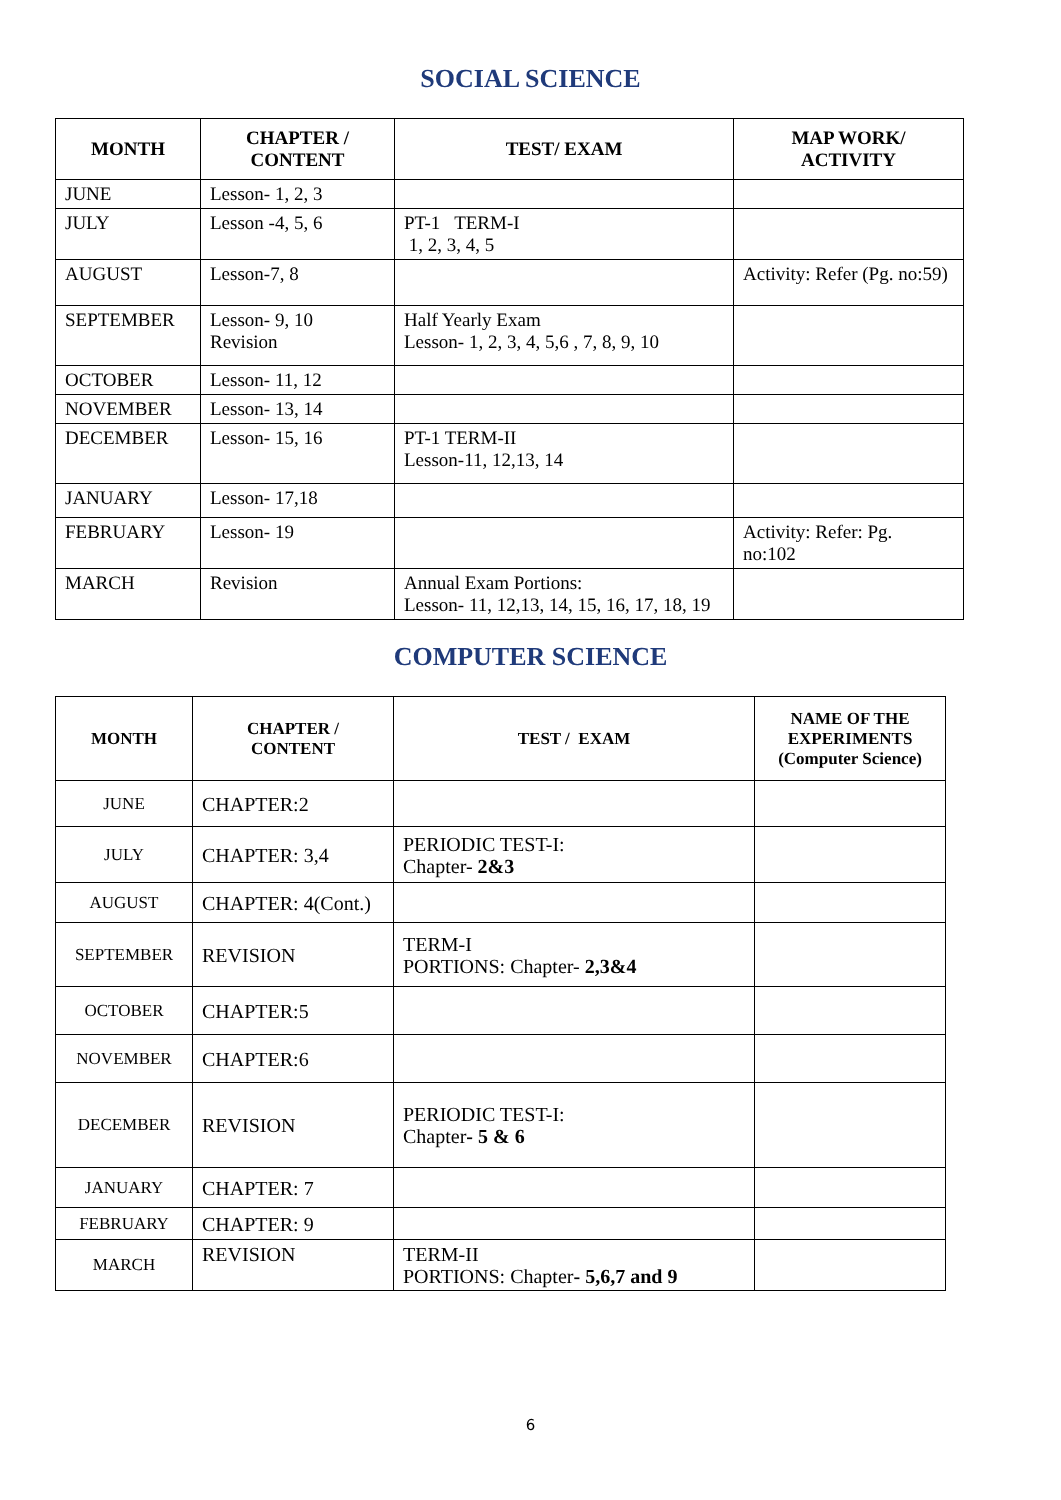SOCIAL SCIENCE
| MONTH | CHAPTER / CONTENT | TEST/ EXAM | MAP WORK/ ACTIVITY |
| --- | --- | --- | --- |
| JUNE | Lesson- 1, 2, 3 | | |
| JULY | Lesson -4, 5, 6 | PT-1 TERM-I 1, 2, 3, 4, 5 | |
| AUGUST | Lesson-7, 8 | | Activity: Refer (Pg. no:59) |
| SEPTEMBER | Lesson- 9, 10 Revision | Half Yearly Exam Lesson- 1, 2, 3, 4, 5,6 , 7, 8, 9, 10 | |
| OCTOBER | Lesson- 11, 12 | | |
| NOVEMBER | Lesson- 13, 14 | | |
| DECEMBER | Lesson- 15, 16 | PT-1 TERM-II Lesson-11, 12,13, 14 | |
| JANUARY | Lesson- 17,18 | | |
| FEBRUARY | Lesson- 19 | | Activity: Refer: Pg. no:102 |
| MARCH | Revision | Annual Exam Portions: Lesson- 11, 12,13, 14, 15, 16, 17, 18, 19 | |
COMPUTER SCIENCE
| MONTH | CHAPTER / CONTENT | TEST / EXAM | NAME OF THE EXPERIMENTS (Computer Science) |
| --- | --- | --- | --- |
| JUNE | CHAPTER:2 | | |
| JULY | CHAPTER: 3,4 | PERIODIC TEST-I: Chapter- 2&3 | |
| AUGUST | CHAPTER: 4(Cont.) | | |
| SEPTEMBER | REVISION | TERM-I PORTIONS: Chapter- 2,3&4 | |
| OCTOBER | CHAPTER:5 | | |
| NOVEMBER | CHAPTER:6 | | |
| DECEMBER | REVISION | PERIODIC TEST-I: Chapter - 5 & 6 | |
| JANUARY | CHAPTER: 7 | | |
| FEBRUARY | CHAPTER: 9 | | |
| MARCH | REVISION | TERM-II PORTIONS: Chapter - 5,6,7 and 9 | |
6